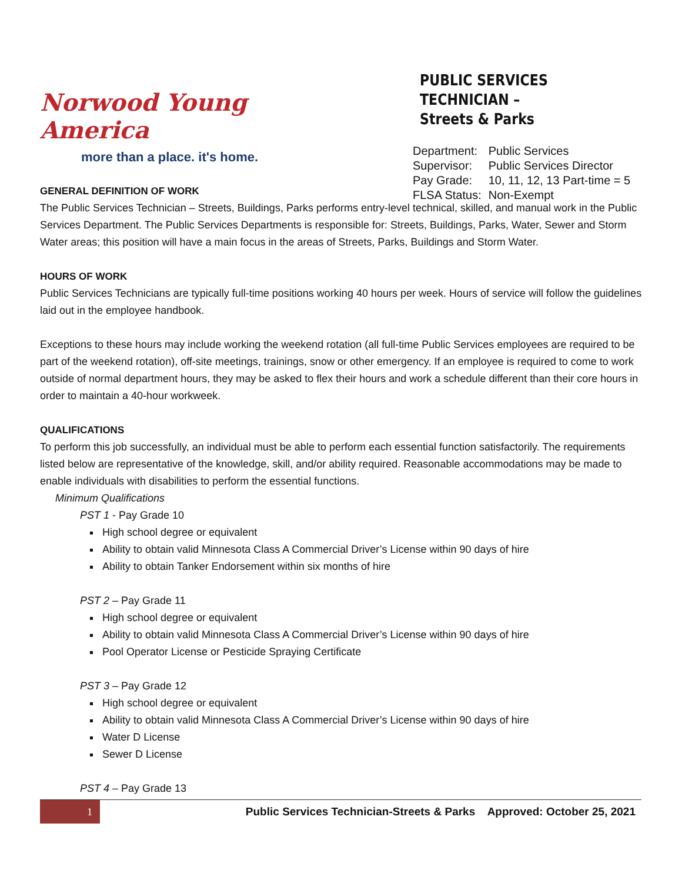Norwood Young America
more than a place. it's home.
PUBLIC SERVICES TECHNICIAN –
Streets & Parks
| Department: | Public Services |
| Supervisor: | Public Services Director |
| Pay Grade: | 10, 11, 12, 13 Part-time = 5 |
| FLSA Status: | Non-Exempt |
GENERAL DEFINITION OF WORK
The Public Services Technician – Streets, Buildings, Parks performs entry-level technical, skilled, and manual work in the Public Services Department. The Public Services Departments is responsible for: Streets, Buildings, Parks, Water, Sewer and Storm Water areas; this position will have a main focus in the areas of Streets, Parks, Buildings and Storm Water.
HOURS OF WORK
Public Services Technicians are typically full-time positions working 40 hours per week. Hours of service will follow the guidelines laid out in the employee handbook.
Exceptions to these hours may include working the weekend rotation (all full-time Public Services employees are required to be part of the weekend rotation), off-site meetings, trainings, snow or other emergency. If an employee is required to come to work outside of normal department hours, they may be asked to flex their hours and work a schedule different than their core hours in order to maintain a 40-hour workweek.
QUALIFICATIONS
To perform this job successfully, an individual must be able to perform each essential function satisfactorily. The requirements listed below are representative of the knowledge, skill, and/or ability required. Reasonable accommodations may be made to enable individuals with disabilities to perform the essential functions.
Minimum Qualifications
PST 1 - Pay Grade 10
High school degree or equivalent
Ability to obtain valid Minnesota Class A Commercial Driver’s License within 90 days of hire
Ability to obtain Tanker Endorsement within six months of hire
PST 2 – Pay Grade 11
High school degree or equivalent
Ability to obtain valid Minnesota Class A Commercial Driver’s License within 90 days of hire
Pool Operator License or Pesticide Spraying Certificate
PST 3 – Pay Grade 12
High school degree or equivalent
Ability to obtain valid Minnesota Class A Commercial Driver’s License within 90 days of hire
Water D License
Sewer D License
PST 4 – Pay Grade 13
1
Public Services Technician-Streets & Parks Approved: October 25, 2021